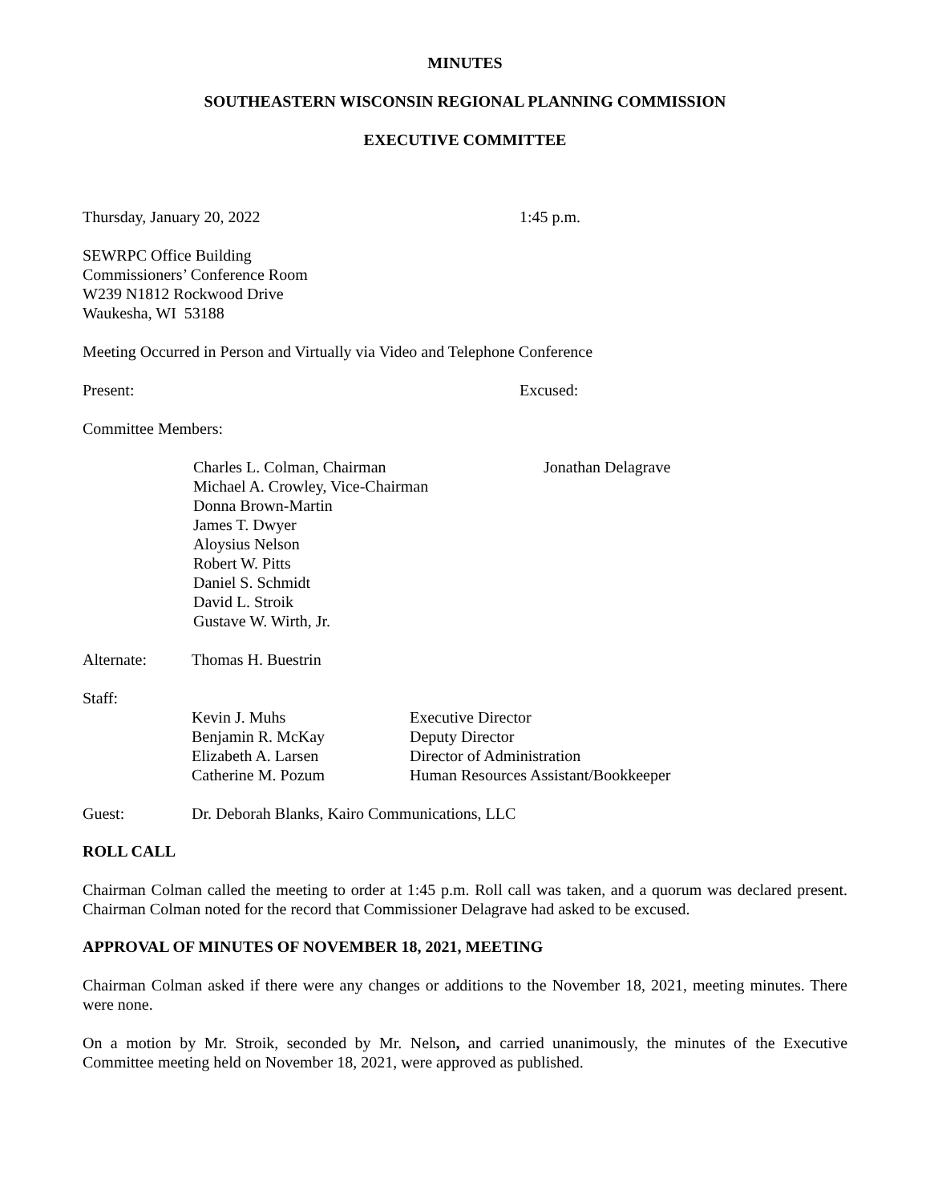MINUTES
SOUTHEASTERN WISCONSIN REGIONAL PLANNING COMMISSION
EXECUTIVE COMMITTEE
Thursday, January 20, 2022 1:45 p.m.
SEWRPC Office Building
Commissioners’ Conference Room
W239 N1812 Rockwood Drive
Waukesha, WI 53188
Meeting Occurred in Person and Virtually via Video and Telephone Conference
Present: Excused:
Committee Members:
Charles L. Colman, Chairman
Michael A. Crowley, Vice-Chairman
Donna Brown-Martin
James T. Dwyer
Aloysius Nelson
Robert W. Pitts
Daniel S. Schmidt
David L. Stroik
Gustave W. Wirth, Jr.
Jonathan Delagrave
Alternate: Thomas H. Buestrin
Staff:
| Kevin J. Muhs | Executive Director |
| Benjamin R. McKay | Deputy Director |
| Elizabeth A. Larsen | Director of Administration |
| Catherine M. Pozum | Human Resources Assistant/Bookkeeper |
Guest: Dr. Deborah Blanks, Kairo Communications, LLC
ROLL CALL
Chairman Colman called the meeting to order at 1:45 p.m. Roll call was taken, and a quorum was declared present. Chairman Colman noted for the record that Commissioner Delagrave had asked to be excused.
APPROVAL OF MINUTES OF NOVEMBER 18, 2021, MEETING
Chairman Colman asked if there were any changes or additions to the November 18, 2021, meeting minutes. There were none.
On a motion by Mr. Stroik, seconded by Mr. Nelson, and carried unanimously, the minutes of the Executive Committee meeting held on November 18, 2021, were approved as published.